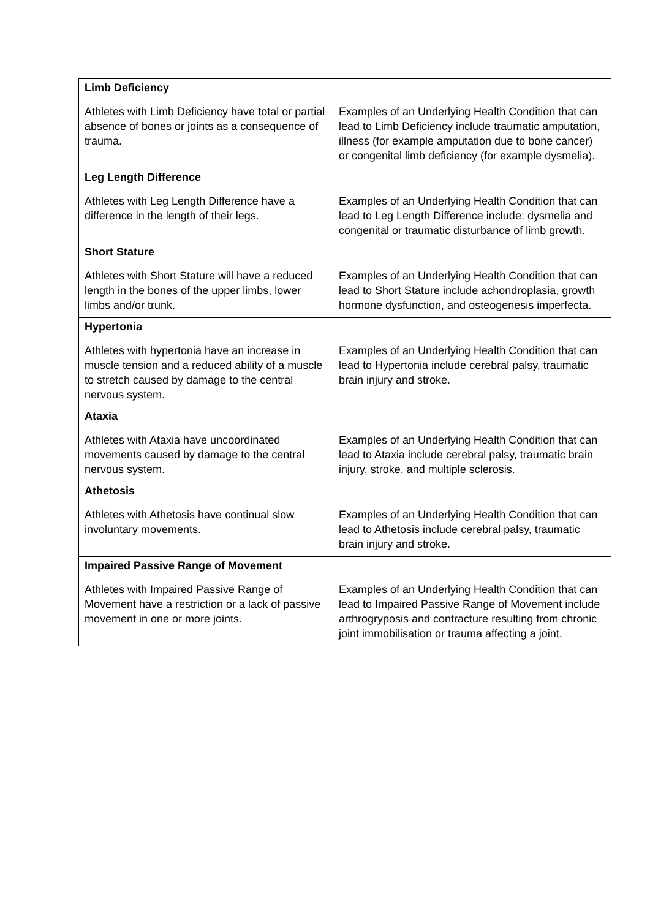| Limb Deficiency Athletes with Limb Deficiency have total or partial absence of bones or joints as a consequence of trauma. | Examples of an Underlying Health Condition that can lead to Limb Deficiency include traumatic amputation, illness (for example amputation due to bone cancer) or congenital limb deficiency (for example dysmelia). |
| Leg Length Difference Athletes with Leg Length Difference have a difference in the length of their legs. | Examples of an Underlying Health Condition that can lead to Leg Length Difference include: dysmelia and congenital or traumatic disturbance of limb growth. |
| Short Stature Athletes with Short Stature will have a reduced length in the bones of the upper limbs, lower limbs and/or trunk. | Examples of an Underlying Health Condition that can lead to Short Stature include achondroplasia, growth hormone dysfunction, and osteogenesis imperfecta. |
| Hypertonia Athletes with hypertonia have an increase in muscle tension and a reduced ability of a muscle to stretch caused by damage to the central nervous system. | Examples of an Underlying Health Condition that can lead to Hypertonia include cerebral palsy, traumatic brain injury and stroke. |
| Ataxia Athletes with Ataxia have uncoordinated movements caused by damage to the central nervous system. | Examples of an Underlying Health Condition that can lead to Ataxia include cerebral palsy, traumatic brain injury, stroke, and multiple sclerosis. |
| Athetosis Athletes with Athetosis have continual slow involuntary movements. | Examples of an Underlying Health Condition that can lead to Athetosis include cerebral palsy, traumatic brain injury and stroke. |
| Impaired Passive Range of Movement Athletes with Impaired Passive Range of Movement have a restriction or a lack of passive movement in one or more joints. | Examples of an Underlying Health Condition that can lead to Impaired Passive Range of Movement include arthrogryposis and contracture resulting from chronic joint immobilisation or trauma affecting a joint. |